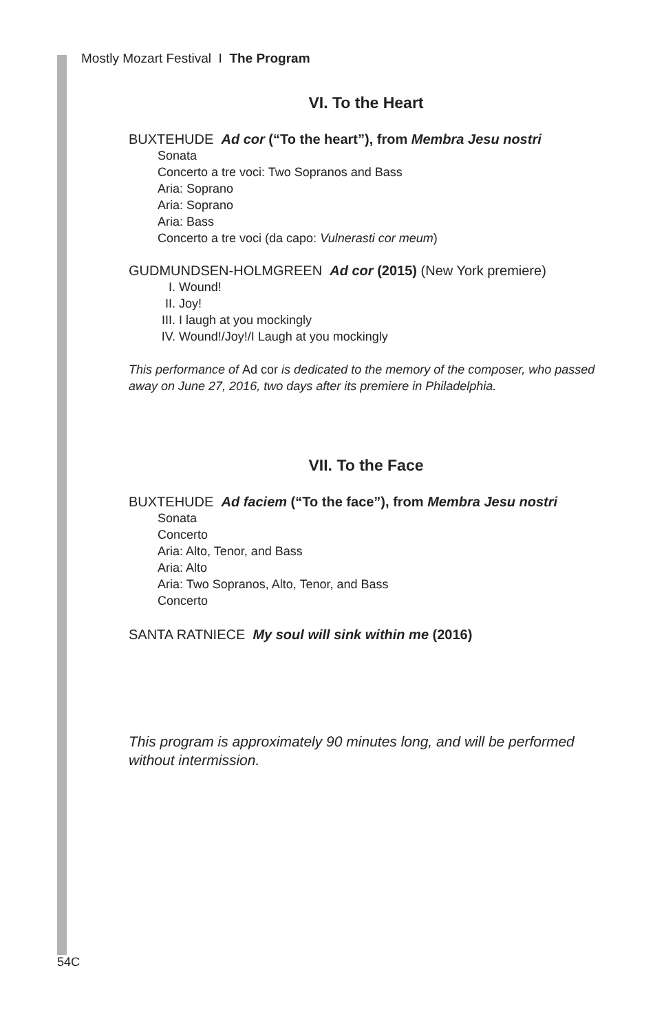Mostly Mozart Festival I The Program
VI. To the Heart
BUXTEHUDE Ad cor (“To the heart”), from Membra Jesu nostri
Sonata
Concerto a tre voci: Two Sopranos and Bass
Aria: Soprano
Aria: Soprano
Aria: Bass
Concerto a tre voci (da capo: Vulnerasti cor meum)
GUDMUNDSEN-HOLMGREEN Ad cor (2015) (New York premiere)
I. Wound!
II. Joy!
III. I laugh at you mockingly
IV. Wound!/Joy!/I Laugh at you mockingly
This performance of Ad cor is dedicated to the memory of the composer, who passed away on June 27, 2016, two days after its premiere in Philadelphia.
VII. To the Face
BUXTEHUDE Ad faciem (“To the face”), from Membra Jesu nostri
Sonata
Concerto
Aria: Alto, Tenor, and Bass
Aria: Alto
Aria: Two Sopranos, Alto, Tenor, and Bass
Concerto
SANTA RATNIECE My soul will sink within me (2016)
This program is approximately 90 minutes long, and will be performed without intermission.
54C